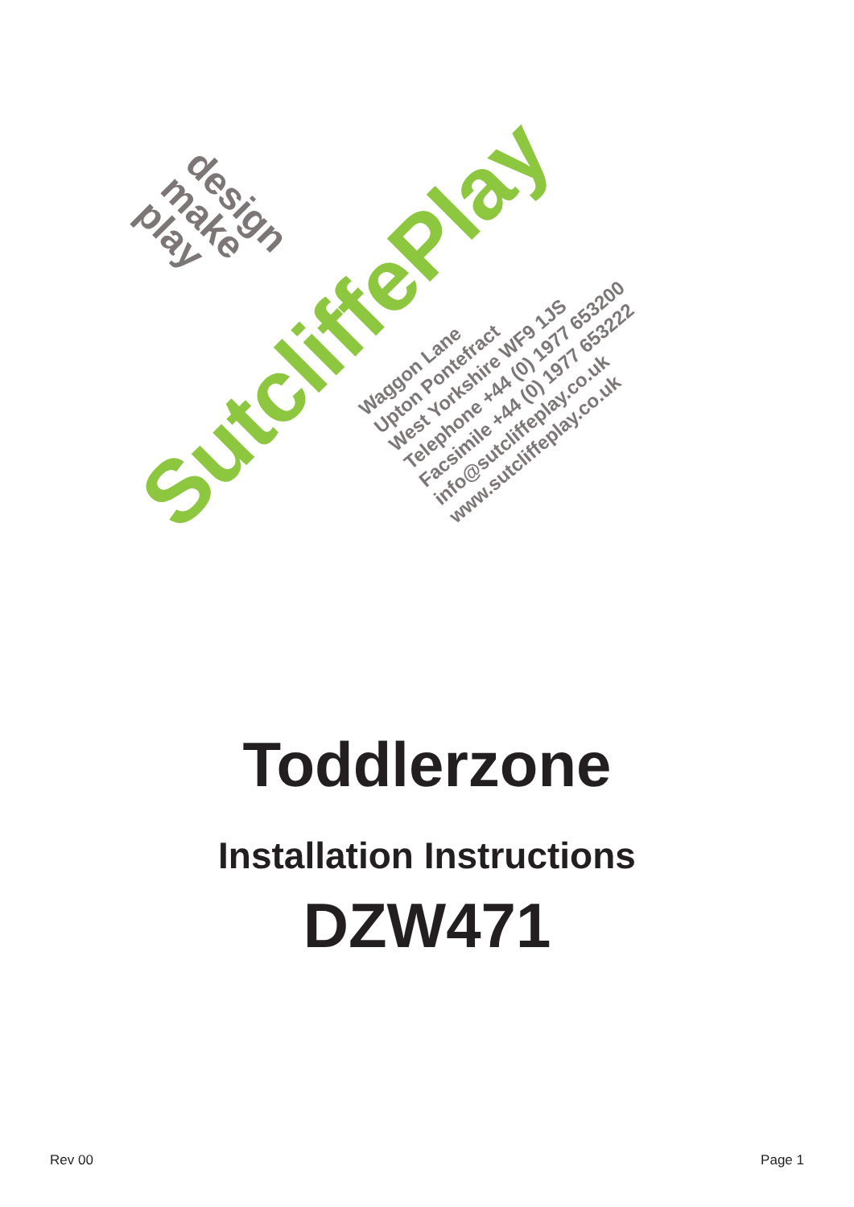design
make
play
SutcliffePlay
Waggon Lane
Upton Pontefract
West Yorkshire WF9 1JS
Telephone +44 (0) 1977 653200
Facsimile +44 (0) 1977 653222
info@sutcliffeplay.co.uk
www.sutcliffeplay.co.uk
Toddlerzone
Installation Instructions
DZW471
Rev 00 Page 1